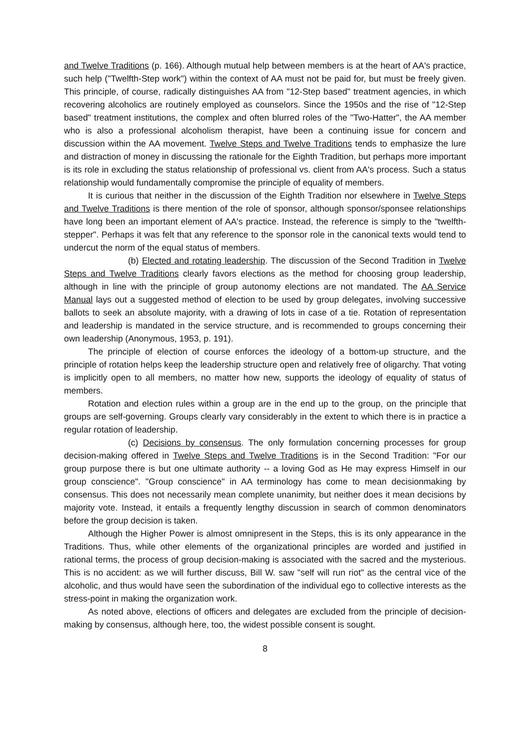and Twelve Traditions (p. 166). Although mutual help between members is at the heart of AA's practice, such help ("Twelfth-Step work") within the context of AA must not be paid for, but must be freely given. This principle, of course, radically distinguishes AA from "12-Step based" treatment agencies, in which recovering alcoholics are routinely employed as counselors. Since the 1950s and the rise of "12-Step based" treatment institutions, the complex and often blurred roles of the "Two-Hatter", the AA member who is also a professional alcoholism therapist, have been a continuing issue for concern and discussion within the AA movement. Twelve Steps and Twelve Traditions tends to emphasize the lure and distraction of money in discussing the rationale for the Eighth Tradition, but perhaps more important is its role in excluding the status relationship of professional vs. client from AA's process. Such a status relationship would fundamentally compromise the principle of equality of members.
It is curious that neither in the discussion of the Eighth Tradition nor elsewhere in Twelve Steps and Twelve Traditions is there mention of the role of sponsor, although sponsor/sponsee relationships have long been an important element of AA's practice. Instead, the reference is simply to the "twelfth-stepper". Perhaps it was felt that any reference to the sponsor role in the canonical texts would tend to undercut the norm of the equal status of members.
(b) Elected and rotating leadership. The discussion of the Second Tradition in Twelve Steps and Twelve Traditions clearly favors elections as the method for choosing group leadership, although in line with the principle of group autonomy elections are not mandated. The AA Service Manual lays out a suggested method of election to be used by group delegates, involving successive ballots to seek an absolute majority, with a drawing of lots in case of a tie. Rotation of representation and leadership is mandated in the service structure, and is recommended to groups concerning their own leadership (Anonymous, 1953, p. 191).
The principle of election of course enforces the ideology of a bottom-up structure, and the principle of rotation helps keep the leadership structure open and relatively free of oligarchy. That voting is implicitly open to all members, no matter how new, supports the ideology of equality of status of members.
Rotation and election rules within a group are in the end up to the group, on the principle that groups are self-governing. Groups clearly vary considerably in the extent to which there is in practice a regular rotation of leadership.
(c) Decisions by consensus. The only formulation concerning processes for group decision-making offered in Twelve Steps and Twelve Traditions is in the Second Tradition: "For our group purpose there is but one ultimate authority -- a loving God as He may express Himself in our group conscience". "Group conscience" in AA terminology has come to mean decisionmaking by consensus. This does not necessarily mean complete unanimity, but neither does it mean decisions by majority vote. Instead, it entails a frequently lengthy discussion in search of common denominators before the group decision is taken.
Although the Higher Power is almost omnipresent in the Steps, this is its only appearance in the Traditions. Thus, while other elements of the organizational principles are worded and justified in rational terms, the process of group decision-making is associated with the sacred and the mysterious. This is no accident: as we will further discuss, Bill W. saw "self will run riot" as the central vice of the alcoholic, and thus would have seen the subordination of the individual ego to collective interests as the stress-point in making the organization work.
As noted above, elections of officers and delegates are excluded from the principle of decision-making by consensus, although here, too, the widest possible consent is sought.
8